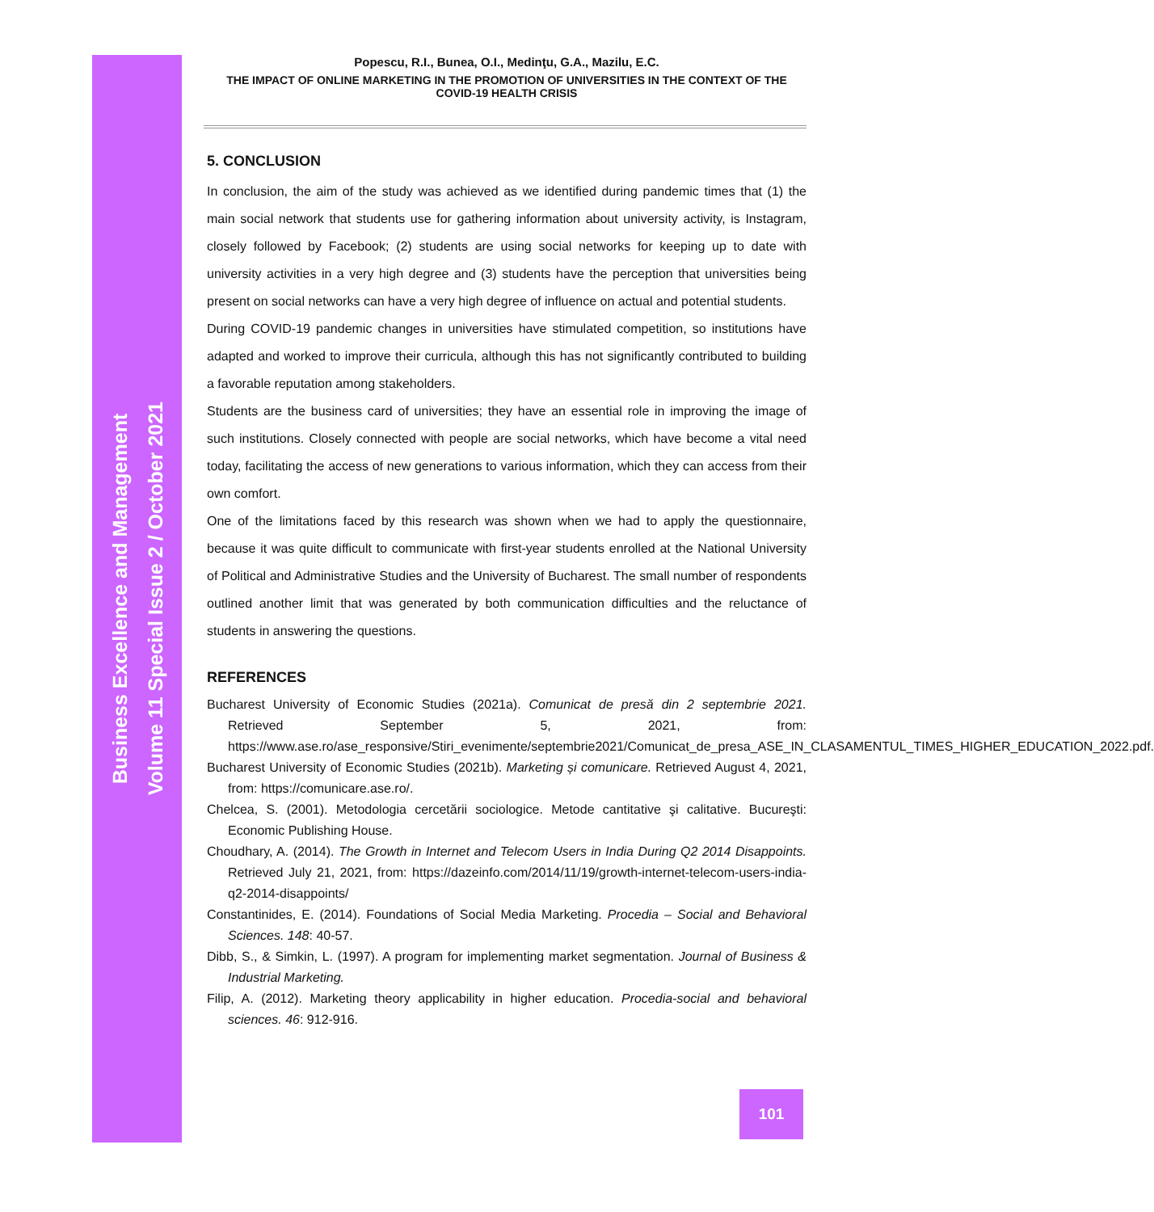Business Excellence and Management
Volume 11 Special Issue 2 / October 2021
Popescu, R.I., Bunea, O.I., Medinţu, G.A., Mazilu, E.C.
THE IMPACT OF ONLINE MARKETING IN THE PROMOTION OF UNIVERSITIES IN THE CONTEXT OF THE COVID-19 HEALTH CRISIS
5. CONCLUSION
In conclusion, the aim of the study was achieved as we identified during pandemic times that (1) the main social network that students use for gathering information about university activity, is Instagram, closely followed by Facebook; (2) students are using social networks for keeping up to date with university activities in a very high degree and (3) students have the perception that universities being present on social networks can have a very high degree of influence on actual and potential students.
During COVID-19 pandemic changes in universities have stimulated competition, so institutions have adapted and worked to improve their curricula, although this has not significantly contributed to building a favorable reputation among stakeholders.
Students are the business card of universities; they have an essential role in improving the image of such institutions. Closely connected with people are social networks, which have become a vital need today, facilitating the access of new generations to various information, which they can access from their own comfort.
One of the limitations faced by this research was shown when we had to apply the questionnaire, because it was quite difficult to communicate with first-year students enrolled at the National University of Political and Administrative Studies and the University of Bucharest. The small number of respondents outlined another limit that was generated by both communication difficulties and the reluctance of students in answering the questions.
REFERENCES
Bucharest University of Economic Studies (2021a). Comunicat de presă din 2 septembrie 2021. Retrieved September 5, 2021, from: https://www.ase.ro/ase_responsive/Stiri_evenimente/septembrie2021/Comunicat_de_presa_ASE_IN_CLASAMENTUL_TIMES_HIGHER_EDUCATION_2022.pdf.
Bucharest University of Economic Studies (2021b). Marketing și comunicare. Retrieved August 4, 2021, from: https://comunicare.ase.ro/.
Chelcea, S. (2001). Metodologia cercetării sociologice. Metode cantitative şi calitative. Bucureşti: Economic Publishing House.
Choudhary, A. (2014). The Growth in Internet and Telecom Users in India During Q2 2014 Disappoints. Retrieved July 21, 2021, from: https://dazeinfo.com/2014/11/19/growth-internet-telecom-users-india-q2-2014-disappoints/
Constantinides, E. (2014). Foundations of Social Media Marketing. Procedia – Social and Behavioral Sciences. 148: 40-57.
Dibb, S., & Simkin, L. (1997). A program for implementing market segmentation. Journal of Business & Industrial Marketing.
Filip, A. (2012). Marketing theory applicability in higher education. Procedia-social and behavioral sciences. 46: 912-916.
101